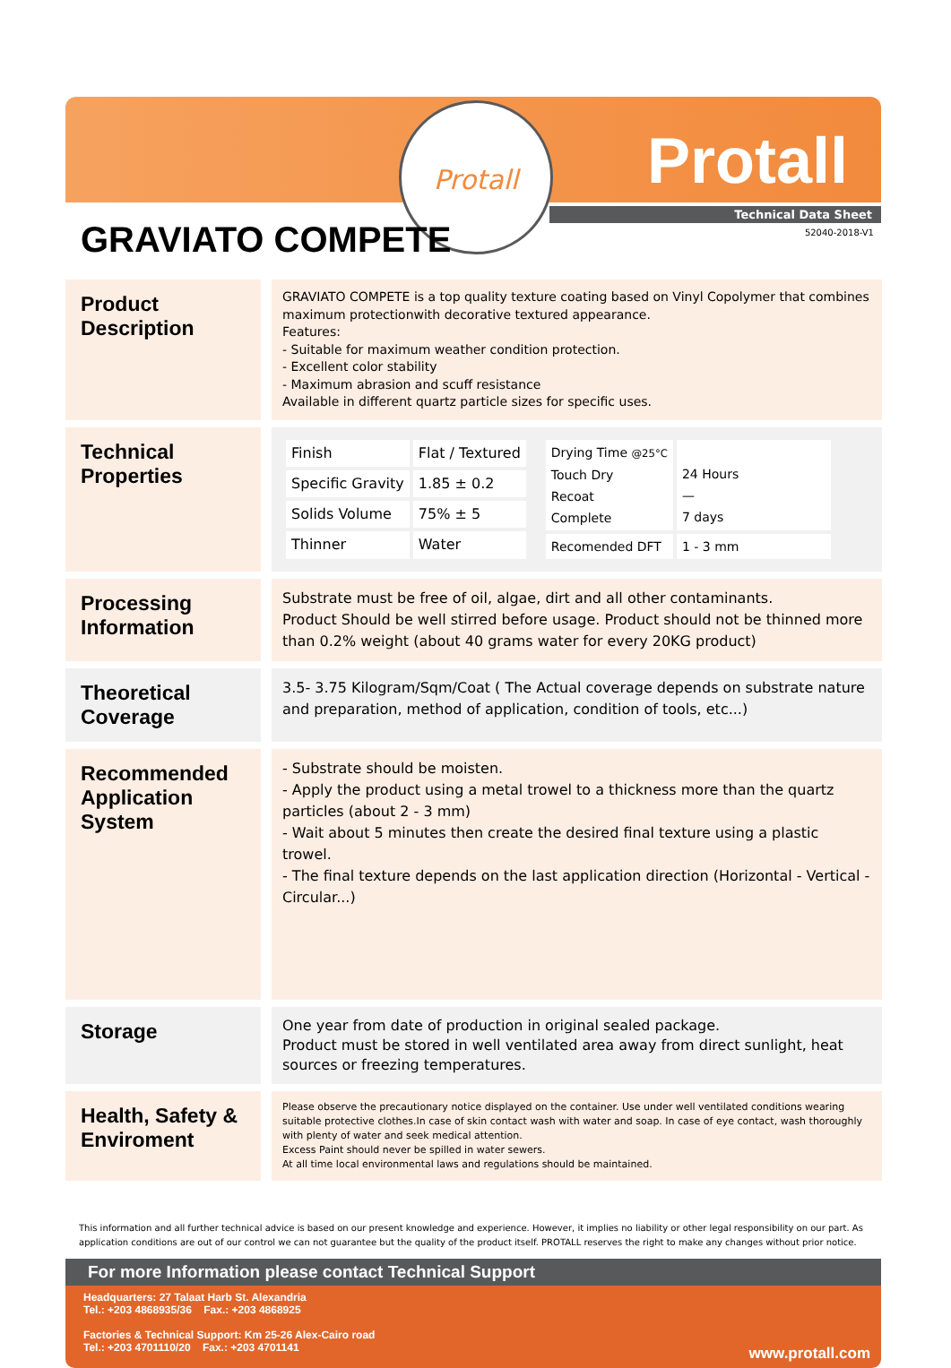Protall
Protall
Technical Data Sheet
52040-2018-V1 GRAVIATO COMPETE
Product Description
GRAVIATO COMPETE is a top quality texture coating based on Vinyl Copolymer that combines maximum protectionwith decorative textured appearance.
Features:
- Suitable for maximum weather condition protection.
- Excellent color stability
- Maximum abrasion and scuff resistance
Available in different quartz particle sizes for specific uses.
Technical Properties
| Finish | Flat / Textured |
| Specific Gravity | 1.85 ± 0.2 |
| Solids Volume | 75% ± 5 |
| Thinner | Water |
| Drying Time @25°C Touch Dry Recoat Complete | 24 Hours — 7 days |
| Recomended DFT | 1 - 3 mm |
Processing Information
Substrate must be free of oil, algae, dirt and all other contaminants.
Product Should be well stirred before usage. Product should not be thinned more than 0.2% weight (about 40 grams water for every 20KG product)
Theoretical Coverage
3.5- 3.75 Kilogram/Sqm/Coat ( The Actual coverage depends on substrate nature and preparation, method of application, condition of tools, etc...)
Recommended Application System
- Substrate should be moisten.
- Apply the product using a metal trowel to a thickness more than the quartz particles (about 2 - 3 mm)
- Wait about 5 minutes then create the desired final texture using a plastic trowel.
- The final texture depends on the last application direction (Horizontal - Vertical - Circular...)
Storage
One year from date of production in original sealed package.
Product must be stored in well ventilated area away from direct sunlight, heat sources or freezing temperatures.
Health, Safety & Enviroment
Please observe the precautionary notice displayed on the container. Use under well ventilated conditions wearing suitable protective clothes.In case of skin contact wash with water and soap. In case of eye contact, wash thoroughly with plenty of water and seek medical attention.
Excess Paint should never be spilled in water sewers.
At all time local environmental laws and regulations should be maintained.
This information and all further technical advice is based on our present knowledge and experience. However, it implies no liability or other legal responsibility on our part. As application conditions are out of our control we can not guarantee but the quality of the product itself. PROTALL reserves the right to make any changes without prior notice.
For more Information please contact Technical Support
Headquarters: 27 Talaat Harb St. Alexandria
Tel.: +203 4868935/36 Fax.: +203 4868925
Factories & Technical Support: Km 25-26 Alex-Cairo road
Tel.: +203 4701110/20 Fax.: +203 4701141
www.protall.com